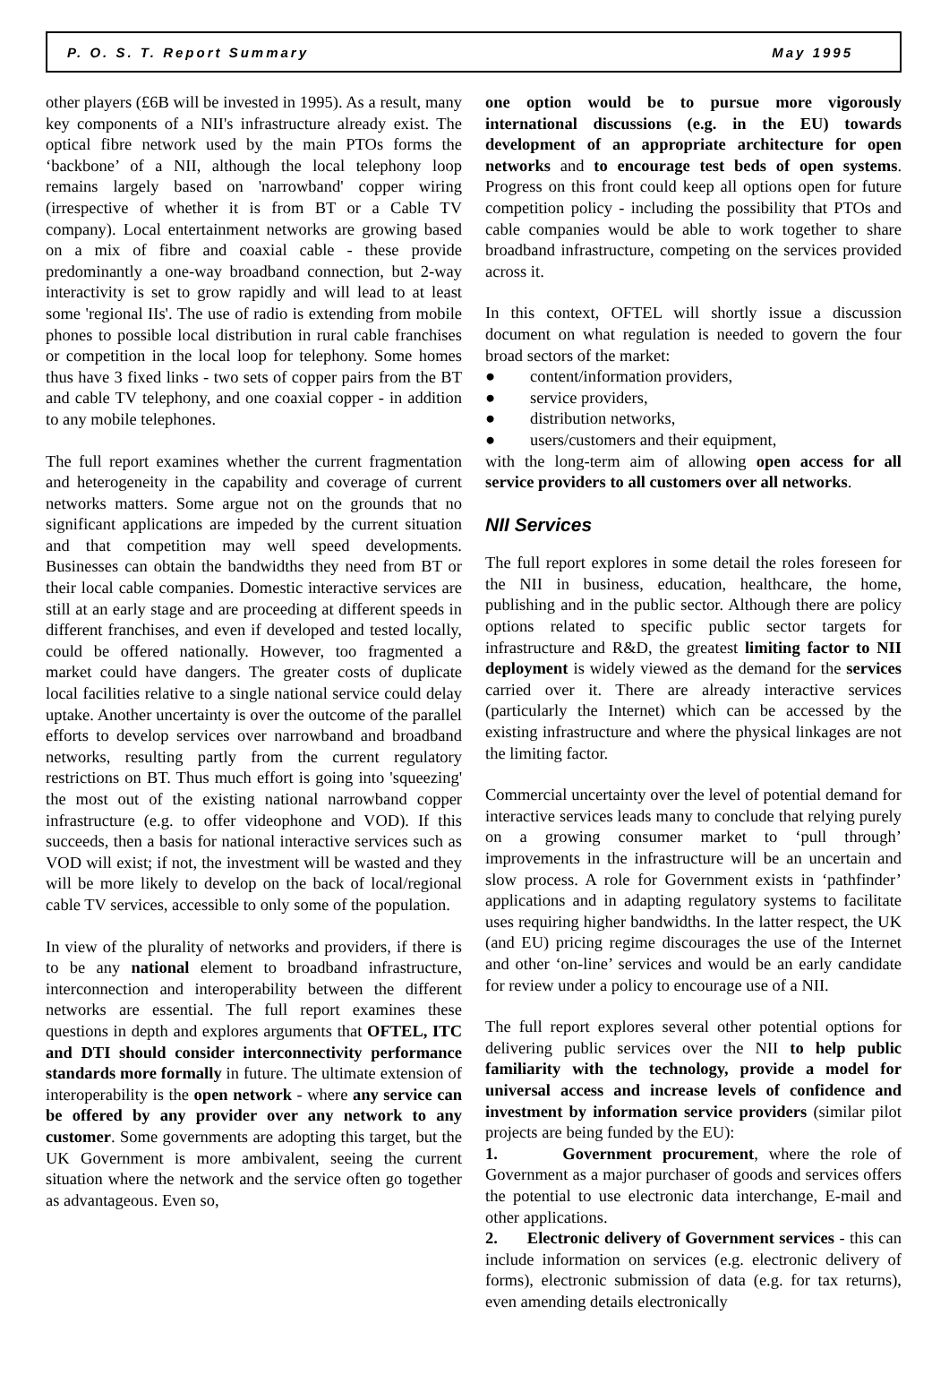P. O. S. T. Report Summary May 1995
other players (£6B will be invested in 1995). As a result, many key components of a NII's infrastructure already exist. The optical fibre network used by the main PTOs forms the ‘backbone’ of a NII, although the local telephony loop remains largely based on 'narrowband' copper wiring (irrespective of whether it is from BT or a Cable TV company). Local entertainment networks are growing based on a mix of fibre and coaxial cable - these provide predominantly a one-way broadband connection, but 2-way interactivity is set to grow rapidly and will lead to at least some 'regional IIs'. The use of radio is extending from mobile phones to possible local distribution in rural cable franchises or competition in the local loop for telephony. Some homes thus have 3 fixed links - two sets of copper pairs from the BT and cable TV telephony, and one coaxial copper - in addition to any mobile telephones.
The full report examines whether the current fragmentation and heterogeneity in the capability and coverage of current networks matters. Some argue not on the grounds that no significant applications are impeded by the current situation and that competition may well speed developments. Businesses can obtain the bandwidths they need from BT or their local cable companies. Domestic interactive services are still at an early stage and are proceeding at different speeds in different franchises, and even if developed and tested locally, could be offered nationally. However, too fragmented a market could have dangers. The greater costs of duplicate local facilities relative to a single national service could delay uptake. Another uncertainty is over the outcome of the parallel efforts to develop services over narrowband and broadband networks, resulting partly from the current regulatory restrictions on BT. Thus much effort is going into 'squeezing' the most out of the existing national narrowband copper infrastructure (e.g. to offer videophone and VOD). If this succeeds, then a basis for national interactive services such as VOD will exist; if not, the investment will be wasted and they will be more likely to develop on the back of local/regional cable TV services, accessible to only some of the population.
In view of the plurality of networks and providers, if there is to be any national element to broadband infrastructure, interconnection and interoperability between the different networks are essential. The full report examines these questions in depth and explores arguments that OFTEL, ITC and DTI should consider interconnectivity performance standards more formally in future. The ultimate extension of interoperability is the open network - where any service can be offered by any provider over any network to any customer. Some governments are adopting this target, but the UK Government is more ambivalent, seeing the current situation where the network and the service often go together as advantageous. Even so,
one option would be to pursue more vigorously international discussions (e.g. in the EU) towards development of an appropriate architecture for open networks and to encourage test beds of open systems. Progress on this front could keep all options open for future competition policy - including the possibility that PTOs and cable companies would be able to work together to share broadband infrastructure, competing on the services provided across it.
In this context, OFTEL will shortly issue a discussion document on what regulation is needed to govern the four broad sectors of the market:
● content/information providers,
● service providers,
● distribution networks,
● users/customers and their equipment,
with the long-term aim of allowing open access for all service providers to all customers over all networks.
NII Services
The full report explores in some detail the roles foreseen for the NII in business, education, healthcare, the home, publishing and in the public sector. Although there are policy options related to specific public sector targets for infrastructure and R&D, the greatest limiting factor to NII deployment is widely viewed as the demand for the services carried over it. There are already interactive services (particularly the Internet) which can be accessed by the existing infrastructure and where the physical linkages are not the limiting factor.
Commercial uncertainty over the level of potential demand for interactive services leads many to conclude that relying purely on a growing consumer market to ‘pull through’ improvements in the infrastructure will be an uncertain and slow process. A role for Government exists in ‘pathfinder’ applications and in adapting regulatory systems to facilitate uses requiring higher bandwidths. In the latter respect, the UK (and EU) pricing regime discourages the use of the Internet and other ‘on-line’ services and would be an early candidate for review under a policy to encourage use of a NII.
The full report explores several other potential options for delivering public services over the NII to help public familiarity with the technology, provide a model for universal access and increase levels of confidence and investment by information service providers (similar pilot projects are being funded by the EU):
1. Government procurement, where the role of Government as a major purchaser of goods and services offers the potential to use electronic data interchange, E-mail and other applications.
2. Electronic delivery of Government services - this can include information on services (e.g. electronic delivery of forms), electronic submission of data (e.g. for tax returns), even amending details electronically